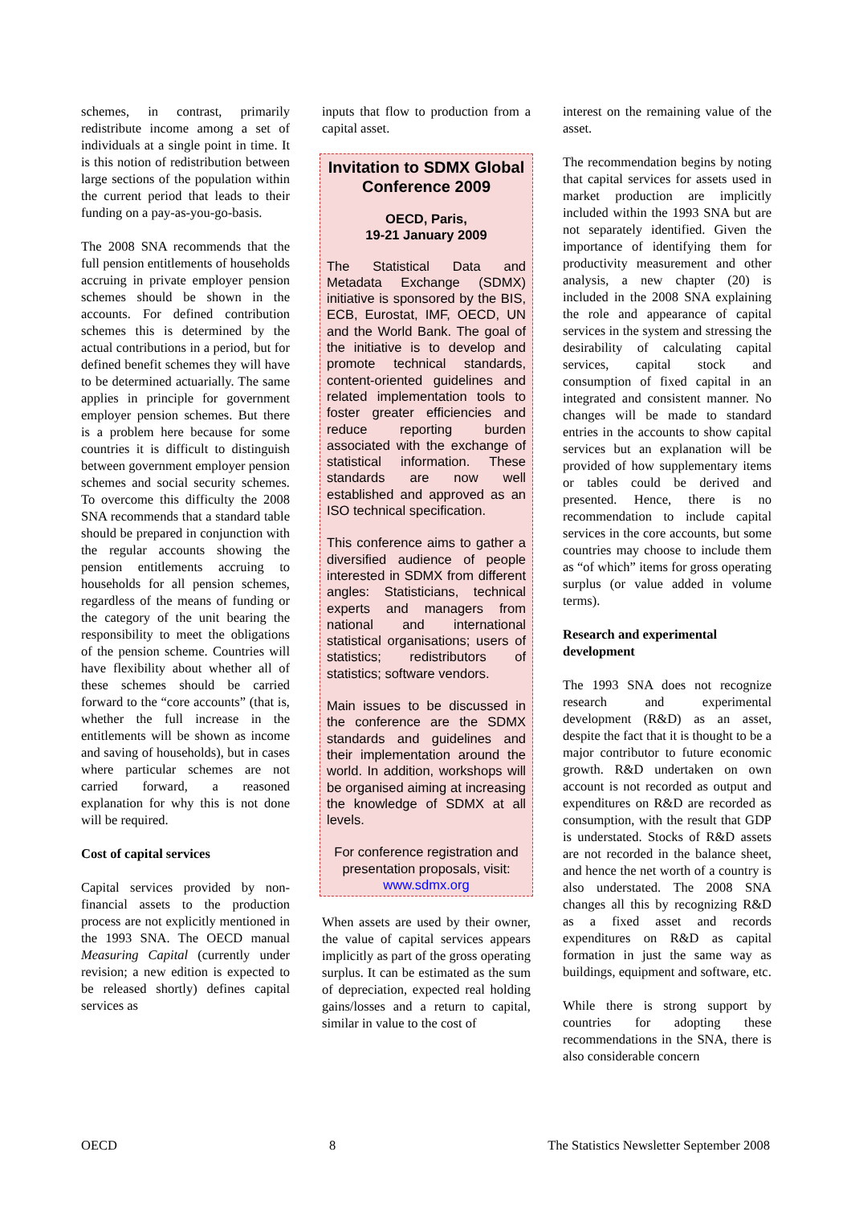schemes, in contrast, primarily redistribute income among a set of individuals at a single point in time. It is this notion of redistribution between large sections of the population within the current period that leads to their funding on a pay-as-you-go-basis.
The 2008 SNA recommends that the full pension entitlements of households accruing in private employer pension schemes should be shown in the accounts. For defined contribution schemes this is determined by the actual contributions in a period, but for defined benefit schemes they will have to be determined actuarially. The same applies in principle for government employer pension schemes. But there is a problem here because for some countries it is difficult to distinguish between government employer pension schemes and social security schemes. To overcome this difficulty the 2008 SNA recommends that a standard table should be prepared in conjunction with the regular accounts showing the pension entitlements accruing to households for all pension schemes, regardless of the means of funding or the category of the unit bearing the responsibility to meet the obligations of the pension scheme. Countries will have flexibility about whether all of these schemes should be carried forward to the “core accounts” (that is, whether the full increase in the entitlements will be shown as income and saving of households), but in cases where particular schemes are not carried forward, a reasoned explanation for why this is not done will be required.
Cost of capital services
Capital services provided by non-financial assets to the production process are not explicitly mentioned in the 1993 SNA. The OECD manual Measuring Capital (currently under revision; a new edition is expected to be released shortly) defines capital services as
inputs that flow to production from a capital asset.
Invitation to SDMX Global Conference 2009
OECD, Paris,
19-21 January 2009
The Statistical Data and Metadata Exchange (SDMX) initiative is sponsored by the BIS, ECB, Eurostat, IMF, OECD, UN and the World Bank. The goal of the initiative is to develop and promote technical standards, content-oriented guidelines and related implementation tools to foster greater efficiencies and reduce reporting burden associated with the exchange of statistical information. These standards are now well established and approved as an ISO technical specification.
This conference aims to gather a diversified audience of people interested in SDMX from different angles: Statisticians, technical experts and managers from national and international statistical organisations; users of statistics; redistributors of statistics; software vendors.
Main issues to be discussed in the conference are the SDMX standards and guidelines and their implementation around the world. In addition, workshops will be organised aiming at increasing the knowledge of SDMX at all levels.
For conference registration and presentation proposals, visit:
www.sdmx.org
When assets are used by their owner, the value of capital services appears implicitly as part of the gross operating surplus. It can be estimated as the sum of depreciation, expected real holding gains/losses and a return to capital, similar in value to the cost of
interest on the remaining value of the asset.
The recommendation begins by noting that capital services for assets used in market production are implicitly included within the 1993 SNA but are not separately identified. Given the importance of identifying them for productivity measurement and other analysis, a new chapter (20) is included in the 2008 SNA explaining the role and appearance of capital services in the system and stressing the desirability of calculating capital services, capital stock and consumption of fixed capital in an integrated and consistent manner. No changes will be made to standard entries in the accounts to show capital services but an explanation will be provided of how supplementary items or tables could be derived and presented. Hence, there is no recommendation to include capital services in the core accounts, but some countries may choose to include them as “of which” items for gross operating surplus (or value added in volume terms).
Research and experimental development
The 1993 SNA does not recognize research and experimental development (R&D) as an asset, despite the fact that it is thought to be a major contributor to future economic growth. R&D undertaken on own account is not recorded as output and expenditures on R&D are recorded as consumption, with the result that GDP is understated. Stocks of R&D assets are not recorded in the balance sheet, and hence the net worth of a country is also understated. The 2008 SNA changes all this by recognizing R&D as a fixed asset and records expenditures on R&D as capital formation in just the same way as buildings, equipment and software, etc.
While there is strong support by countries for adopting these recommendations in the SNA, there is also considerable concern
OECD 8 The Statistics Newsletter September 2008